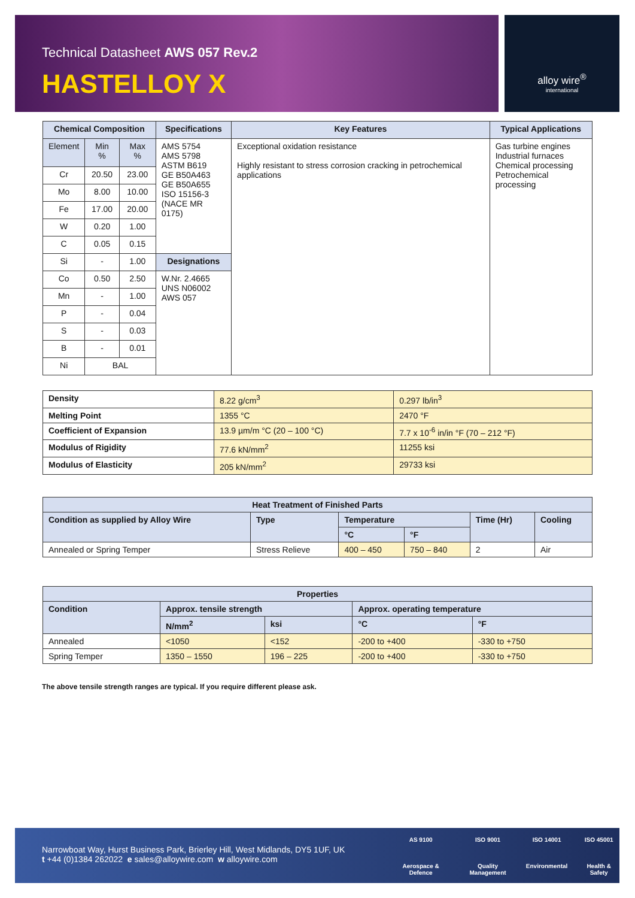Technical Datasheet AWS 057 Rev.2
HASTELLOY X
alloy wire<sup>®</sup>
international
| Chemical Composition | | | Specifications | Key Features | Typical Applications |
| --- | --- | --- | --- | --- | --- |
| Element | Min % | Max % | AMS 5754 AMS 5798 ASTM B619 GE B50A463 GE B50A655 ISO 15156-3 (NACE MR 0175) | Exceptional oxidation resistance Highly resistant to stress corrosion cracking in petrochemical applications | Gas turbine engines Industrial furnaces Chemical processing Petrochemical processing |
| Cr | 20.50 | 23.00 | | | |
| Mo | 8.00 | 10.00 | | | |
| Fe | 17.00 | 20.00 | | | |
| W | 0.20 | 1.00 | | | |
| C | 0.05 | 0.15 | | | |
| Si | - | 1.00 | Designations | | |
| Co | 0.50 | 2.50 | W.Nr. 2.4665 UNS N06002 AWS 057 | | |
| Mn | - | 1.00 | | | |
| P | - | 0.04 | | | |
| S | - | 0.03 | | | |
| B | - | 0.01 | | | |
| Ni | BAL | | | | |
| Density | 8.22 g/cm<sup>3</sup> | 0.297 lb/in<sup>3</sup> |
| Melting Point | 1355 °C | 2470 °F |
| Coefficient of Expansion | 13.9 µm/m °C (20 – 100 °C) | 7.7 x 10<sup>-6</sup> in/in °F (70 – 212 °F) |
| Modulus of Rigidity | 77.6 kN/mm<sup>2</sup> | 11255 ksi |
| Modulus of Elasticity | 205 kN/mm<sup>2</sup> | 29733 ksi |
| Heat Treatment of Finished Parts | | | | | |
| --- | --- | --- | --- | --- | --- |
| Condition as supplied by Alloy Wire | Type | Temperature | | Time (Hr) | Cooling |
| | | °C | °F | | |
| Annealed or Spring Temper | Stress Relieve | 400 – 450 | 750 – 840 | 2 | Air |
| Properties | | | | |
| --- | --- | --- | --- | --- |
| Condition | Approx. tensile strength | | Approx. operating temperature | |
| | N/mm<sup>2</sup> | ksi | °C | °F |
| Annealed | <1050 | <152 | -200 to +400 | -330 to +750 |
| Spring Temper | 1350 – 1550 | 196 – 225 | -200 to +400 | -330 to +750 |
The above tensile strength ranges are typical. If you require different please ask.
Narrowboat Way, Hurst Business Park, Brierley Hill, West Midlands, DY5 1UF, UK
t +44 (0)1384 262022 e sales@alloywire.com w alloywire.com
AS 9100
Aerospace & Defence
ISO 9001
Quality Management
ISO 14001
Environmental
ISO 45001
Health & Safety